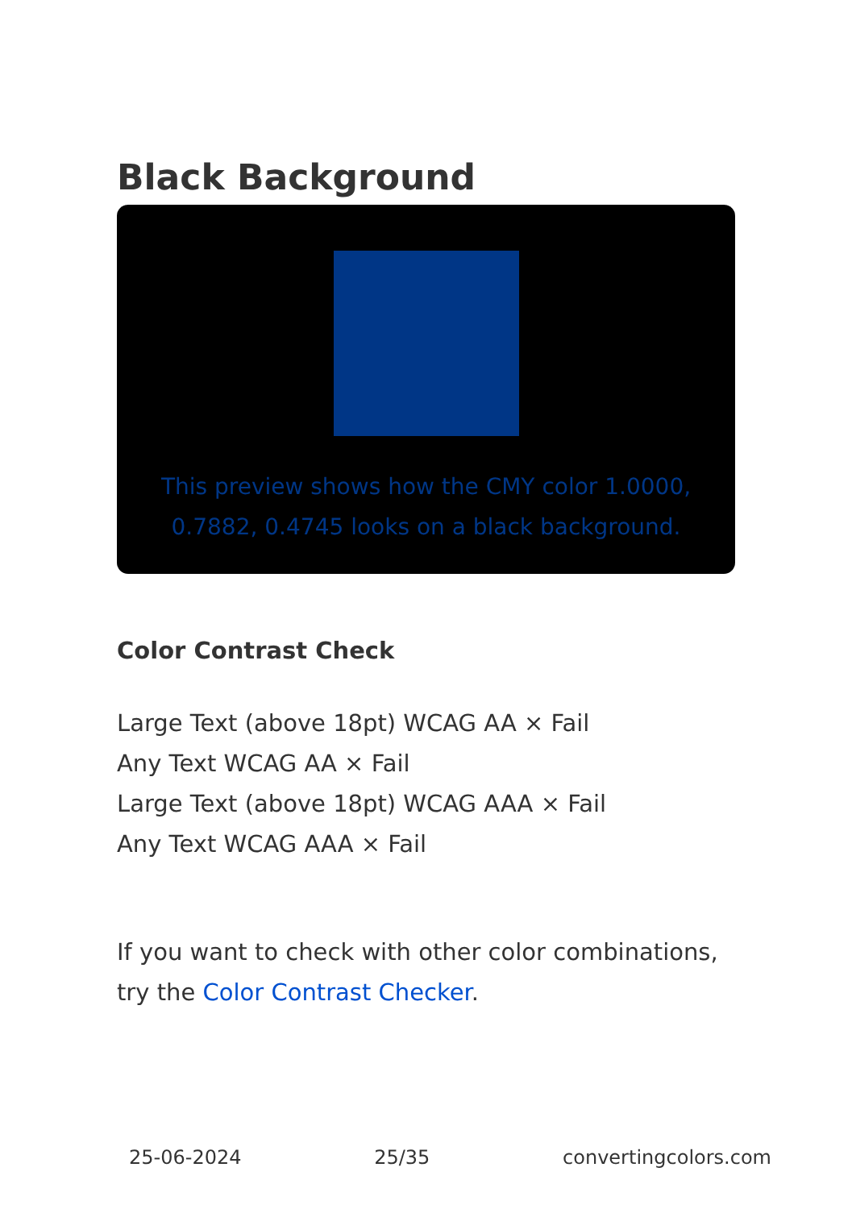Black Background
This preview shows how the CMY color 1.0000, 0.7882, 0.4745 looks on a black background.
Color Contrast Check
Large Text (above 18pt) WCAG AA × Fail
Any Text WCAG AA × Fail
Large Text (above 18pt) WCAG AAA × Fail
Any Text WCAG AAA × Fail
If you want to check with other color combinations, try the Color Contrast Checker.
25-06-2024 25/35 convertingcolors.com